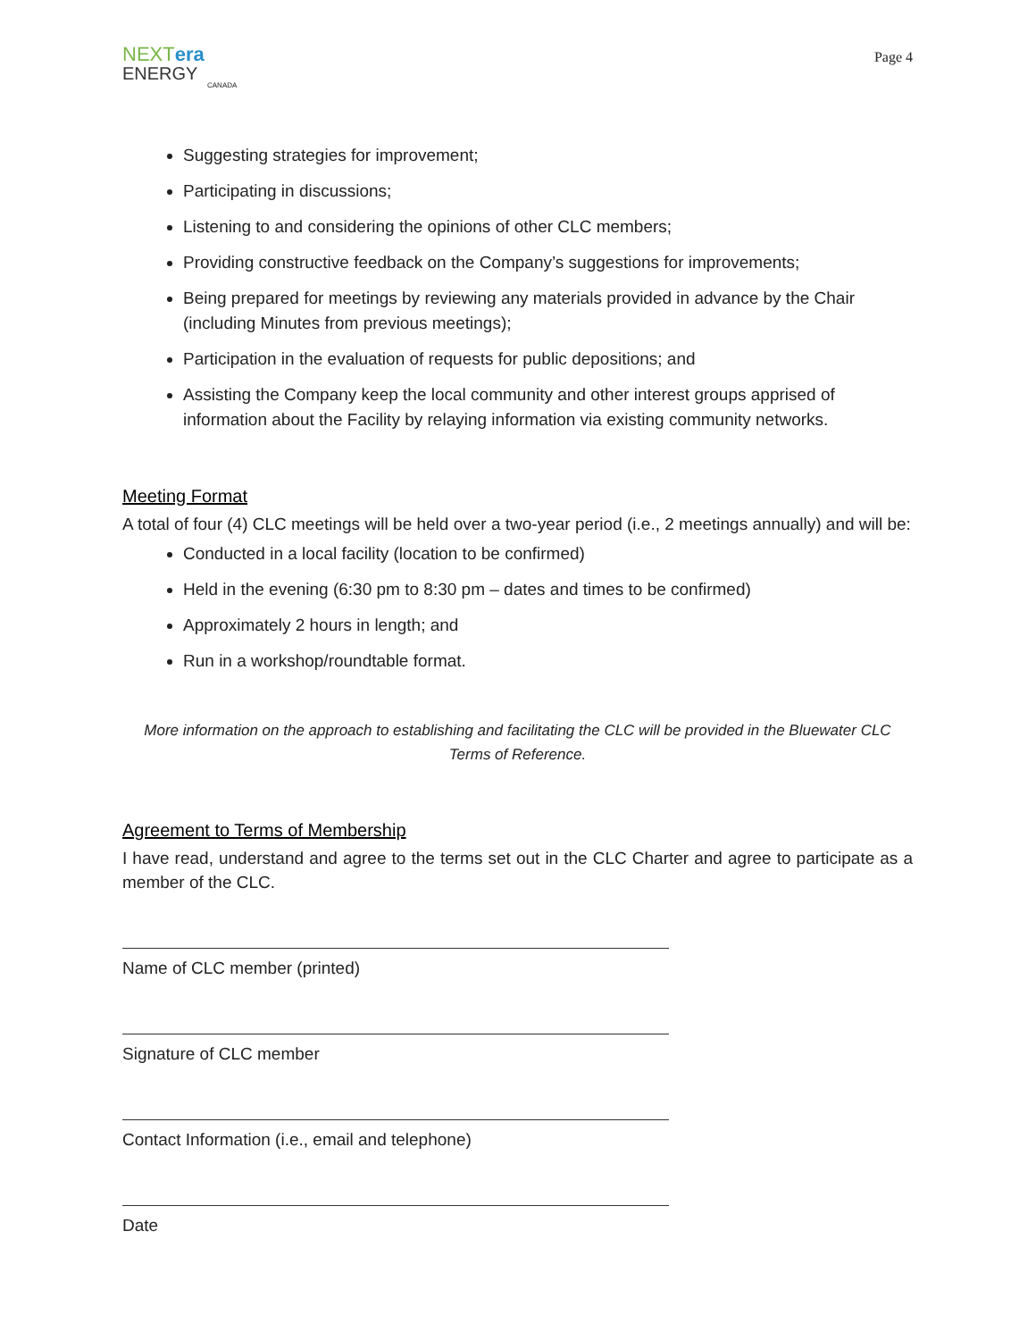NEXTera
ENERGY
CANADA
Page 4
Suggesting strategies for improvement;
Participating in discussions;
Listening to and considering the opinions of other CLC members;
Providing constructive feedback on the Company’s suggestions for improvements;
Being prepared for meetings by reviewing any materials provided in advance by the Chair (including Minutes from previous meetings);
Participation in the evaluation of requests for public depositions; and
Assisting the Company keep the local community and other interest groups apprised of information about the Facility by relaying information via existing community networks.
Meeting Format
A total of four (4) CLC meetings will be held over a two-year period (i.e., 2 meetings annually) and will be:
Conducted in a local facility (location to be confirmed)
Held in the evening (6:30 pm to 8:30 pm – dates and times to be confirmed)
Approximately 2 hours in length; and
Run in a workshop/roundtable format.
More information on the approach to establishing and facilitating the CLC will be provided in the Bluewater CLC Terms of Reference.
Agreement to Terms of Membership
I have read, understand and agree to the terms set out in the CLC Charter and agree to participate as a member of the CLC.
Name of CLC member (printed)
Signature of CLC member
Contact Information (i.e., email and telephone)
Date